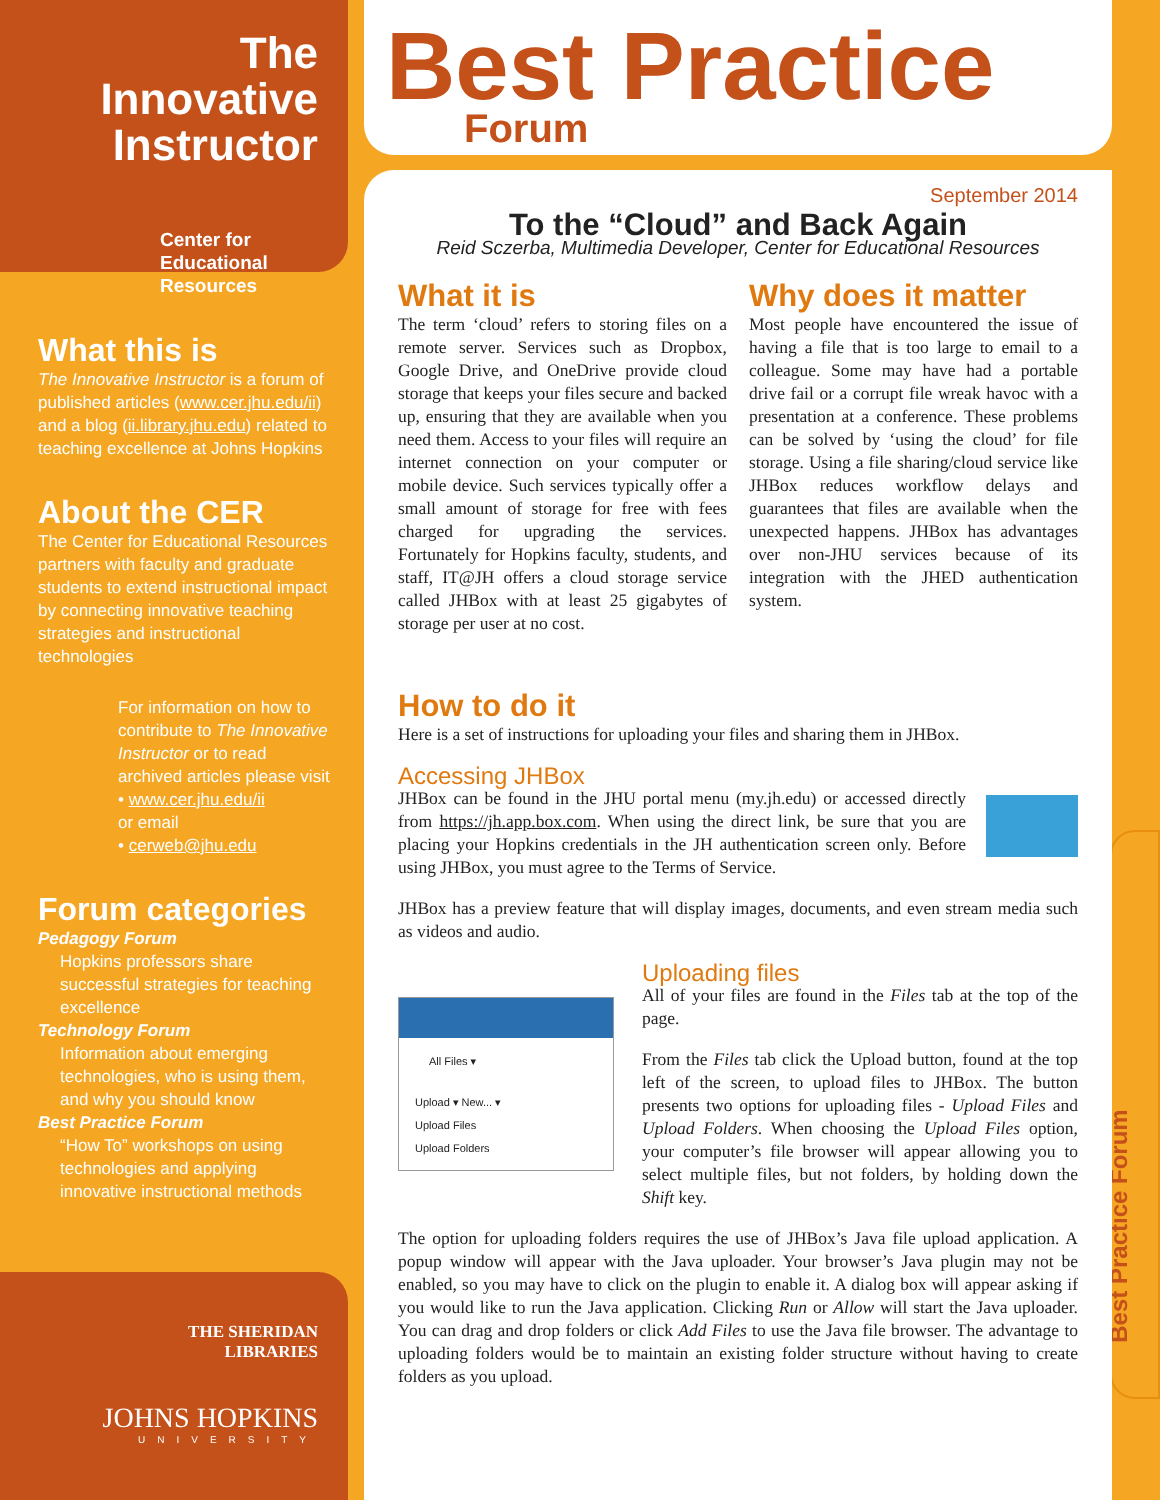The Innovative
Instructor
Center for
Educational
Resources
What this is
The Innovative Instructor is a forum of published articles (www.cer.jhu.edu/ii) and a blog (ii.library.jhu.edu) related to teaching excellence at Johns Hopkins
About the CER
The Center for Educational Resources partners with faculty and graduate students to extend instructional impact by connecting innovative teaching strategies and instructional technologies
For information on how to contribute to The Innovative Instructor or to read archived articles please visit
• www.cer.jhu.edu/ii
or email
• cerweb@jhu.edu
Forum categories
Pedagogy Forum
Hopkins professors share successful strategies for teaching excellence
Technology Forum
Information about emerging technologies, who is using them, and why you should know
Best Practice Forum
“How To” workshops on using technologies and applying innovative instructional methods
THE SHERIDAN
LIBRARIES
JOHNS HOPKINS
UNIVERSITY
Best Practice
Forum
Best Practice Forum
September 2014
To the “Cloud” and Back Again
Reid Sczerba, Multimedia Developer, Center for Educational Resources
What it is
The term ‘cloud’ refers to storing files on a remote server. Services such as Dropbox, Google Drive, and OneDrive provide cloud storage that keeps your files secure and backed up, ensuring that they are available when you need them. Access to your files will require an internet connection on your computer or mobile device. Such services typically offer a small amount of storage for free with fees charged for upgrading the services. Fortunately for Hopkins faculty, students, and staff, IT@JH offers a cloud storage service called JHBox with at least 25 gigabytes of storage per user at no cost.
Why does it matter
Most people have encountered the issue of having a file that is too large to email to a colleague. Some may have had a portable drive fail or a corrupt file wreak havoc with a presentation at a conference. These problems can be solved by ‘using the cloud’ for file storage. Using a file sharing/cloud service like JHBox reduces workflow delays and guarantees that files are available when the unexpected happens. JHBox has advantages over non-JHU services because of its integration with the JHED authentication system.
How to do it
Here is a set of instructions for uploading your files and sharing them in JHBox.
Accessing JHBox
JHBox can be found in the JHU portal menu (my.jh.edu) or accessed directly from https://jh.app.box.com. When using the direct link, be sure that you are placing your Hopkins credentials in the JH authentication screen only. Before using JHBox, you must agree to the Terms of Service.
JHBox has a preview feature that will display images, documents, and even stream media such as videos and audio.
All Files ▾
Upload ▾ New... ▾
Upload Files
Upload Folders
Uploading files
All of your files are found in the Files tab at the top of the page.
From the Files tab click the Upload button, found at the top left of the screen, to upload files to JHBox. The button presents two options for uploading files - Upload Files and Upload Folders. When choosing the Upload Files option, your computer’s file browser will appear allowing you to select multiple files, but not folders, by holding down the Shift key.
The option for uploading folders requires the use of JHBox’s Java file upload application. A popup window will appear with the Java uploader. Your browser’s Java plugin may not be enabled, so you may have to click on the plugin to enable it. A dialog box will appear asking if you would like to run the Java application. Clicking Run or Allow will start the Java uploader. You can drag and drop folders or click Add Files to use the Java file browser. The advantage to uploading folders would be to maintain an existing folder structure without having to create folders as you upload.